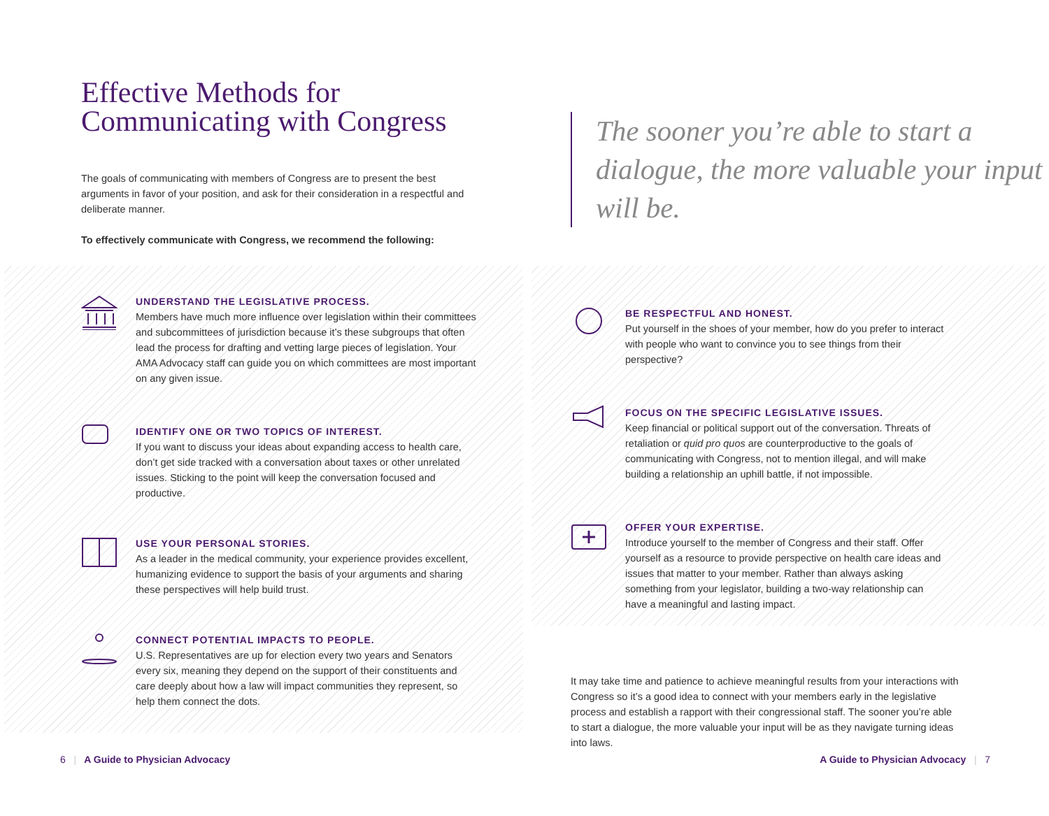Effective Methods for
Communicating with Congress
The goals of communicating with members of Congress are to present the best arguments in favor of your position, and ask for their consideration in a respectful and deliberate manner.
To effectively communicate with Congress, we recommend the following:
UNDERSTAND THE LEGISLATIVE PROCESS.
Members have much more influence over legislation within their committees and subcommittees of jurisdiction because it’s these subgroups that often lead the process for drafting and vetting large pieces of legislation. Your AMA Advocacy staff can guide you on which committees are most important on any given issue.
IDENTIFY ONE OR TWO TOPICS OF INTEREST.
If you want to discuss your ideas about expanding access to health care, don’t get side tracked with a conversation about taxes or other unrelated issues. Sticking to the point will keep the conversation focused and productive.
USE YOUR PERSONAL STORIES.
As a leader in the medical community, your experience provides excellent, humanizing evidence to support the basis of your arguments and sharing these perspectives will help build trust.
CONNECT POTENTIAL IMPACTS TO PEOPLE.
U.S. Representatives are up for election every two years and Senators every six, meaning they depend on the support of their constituents and care deeply about how a law will impact communities they represent, so help them connect the dots.
The sooner you’re able to start a dialogue, the more valuable your input will be.
BE RESPECTFUL AND HONEST.
Put yourself in the shoes of your member, how do you prefer to interact with people who want to convince you to see things from their perspective?
FOCUS ON THE SPECIFIC LEGISLATIVE ISSUES.
Keep financial or political support out of the conversation. Threats of retaliation or quid pro quos are counterproductive to the goals of communicating with Congress, not to mention illegal, and will make building a relationship an uphill battle, if not impossible.
OFFER YOUR EXPERTISE.
Introduce yourself to the member of Congress and their staff. Offer yourself as a resource to provide perspective on health care ideas and issues that matter to your member. Rather than always asking something from your legislator, building a two-way relationship can have a meaningful and lasting impact.
It may take time and patience to achieve meaningful results from your interactions with Congress so it’s a good idea to connect with your members early in the legislative process and establish a rapport with their congressional staff. The sooner you’re able to start a dialogue, the more valuable your input will be as they navigate turning ideas into laws.
6 | A Guide to Physician Advocacy
A Guide to Physician Advocacy | 7